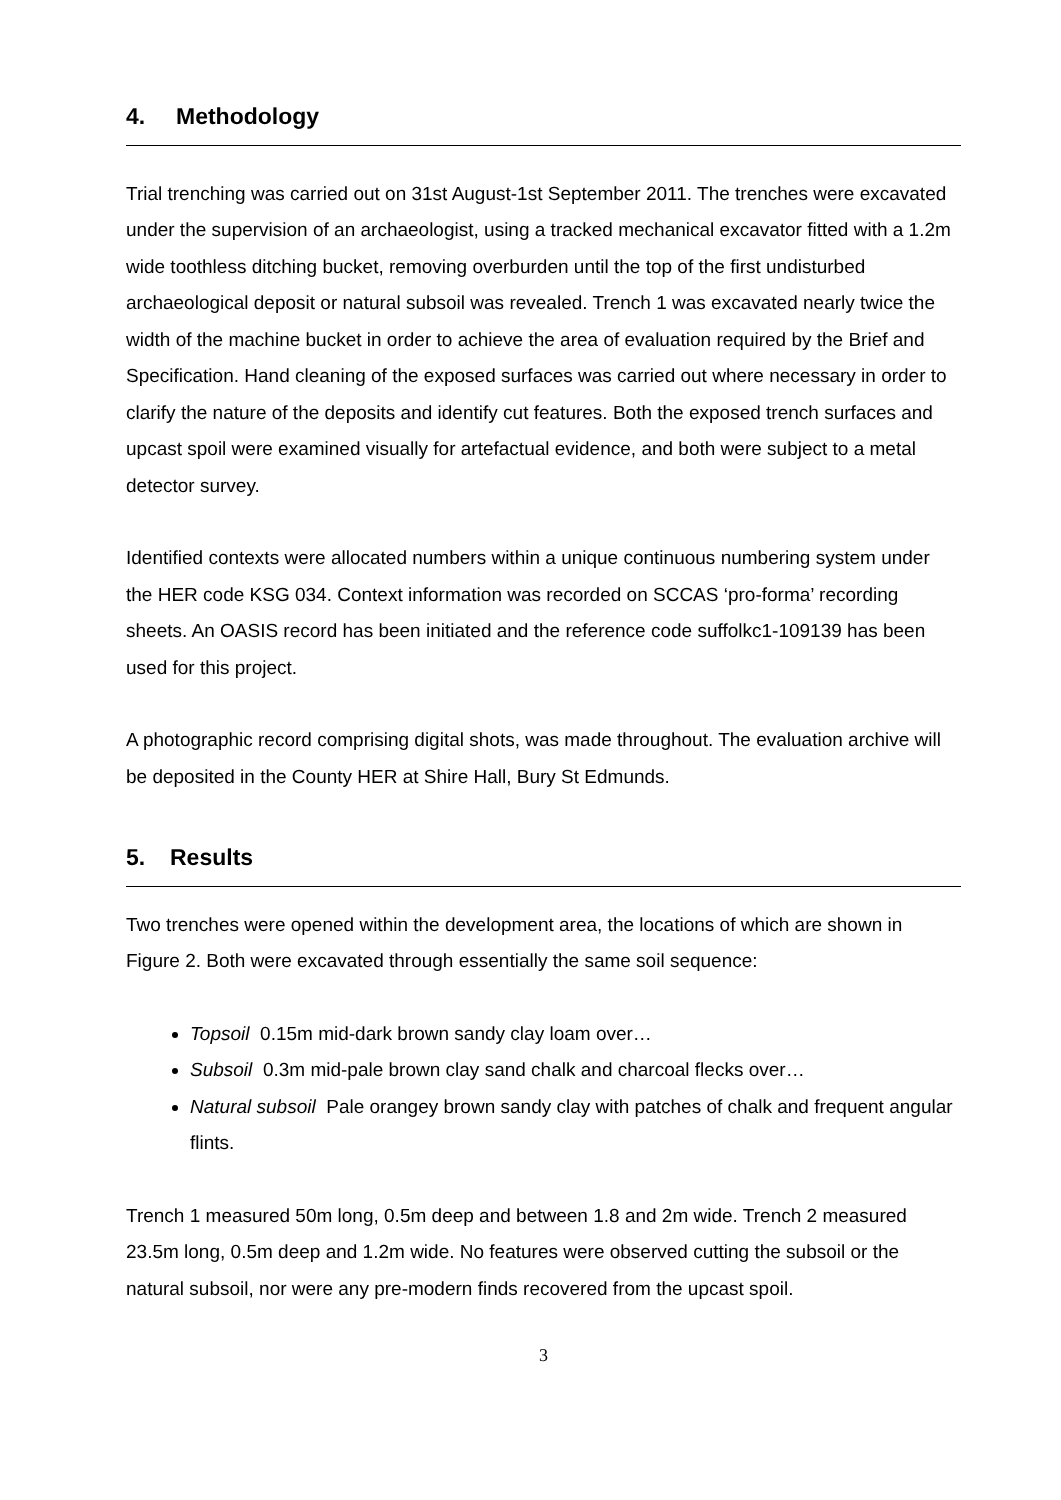4. Methodology
Trial trenching was carried out on 31st August-1st September 2011. The trenches were excavated under the supervision of an archaeologist, using a tracked mechanical excavator fitted with a 1.2m wide toothless ditching bucket, removing overburden until the top of the first undisturbed archaeological deposit or natural subsoil was revealed. Trench 1 was excavated nearly twice the width of the machine bucket in order to achieve the area of evaluation required by the Brief and Specification. Hand cleaning of the exposed surfaces was carried out where necessary in order to clarify the nature of the deposits and identify cut features. Both the exposed trench surfaces and upcast spoil were examined visually for artefactual evidence, and both were subject to a metal detector survey.
Identified contexts were allocated numbers within a unique continuous numbering system under the HER code KSG 034. Context information was recorded on SCCAS ‘pro-forma’ recording sheets. An OASIS record has been initiated and the reference code suffolkc1-109139 has been used for this project.
A photographic record comprising digital shots, was made throughout. The evaluation archive will be deposited in the County HER at Shire Hall, Bury St Edmunds.
5. Results
Two trenches were opened within the development area, the locations of which are shown in Figure 2. Both were excavated through essentially the same soil sequence:
Topsoil 0.15m mid-dark brown sandy clay loam over…
Subsoil 0.3m mid-pale brown clay sand chalk and charcoal flecks over…
Natural subsoil Pale orangey brown sandy clay with patches of chalk and frequent angular flints.
Trench 1 measured 50m long, 0.5m deep and between 1.8 and 2m wide. Trench 2 measured 23.5m long, 0.5m deep and 1.2m wide. No features were observed cutting the subsoil or the natural subsoil, nor were any pre-modern finds recovered from the upcast spoil.
3